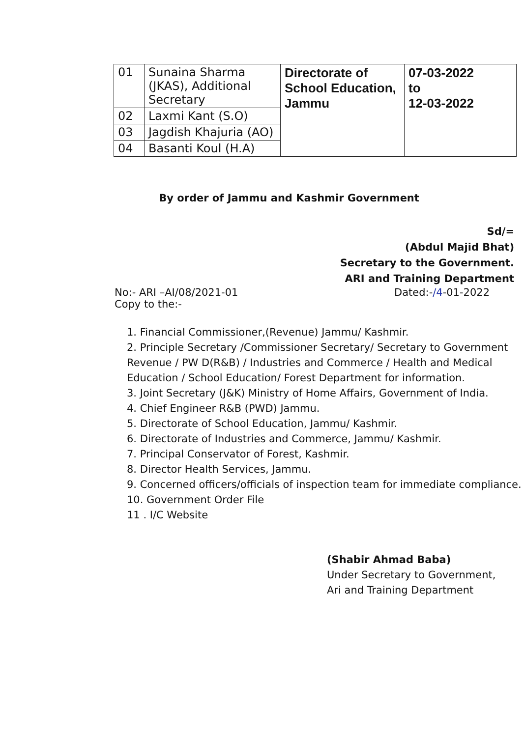| 01 | Sunaina Sharma (JKAS), Additional Secretary | Directorate of School Education, Jammu | 07-03-2022 to 12-03-2022 |
| 02 | Laxmi Kant (S.O) | | |
| 03 | Jagdish Khajuria (AO) | | |
| 04 | Basanti Koul (H.A) | | |
By order of Jammu and Kashmir Government
Sd/=
(Abdul Majid Bhat)
Secretary to the Government.
ARI and Training Department
No:- ARI –AI/08/2021-01
Copy to the:- Dated:-/4-01-2022
1. Financial Commissioner,(Revenue) Jammu/ Kashmir.
2. Principle Secretary /Commissioner Secretary/ Secretary to Government Revenue / PW D(R&B) / Industries and Commerce / Health and Medical Education / School Education/ Forest Department for information.
3. Joint Secretary (J&K) Ministry of Home Affairs, Government of India.
4. Chief Engineer R&B (PWD) Jammu.
5. Directorate of School Education, Jammu/ Kashmir.
6. Directorate of Industries and Commerce, Jammu/ Kashmir.
7. Principal Conservator of Forest, Kashmir.
8. Director Health Services, Jammu.
9. Concerned officers/officials of inspection team for immediate compliance.
10. Government Order File
11 . I/C Website
(Shabir Ahmad Baba)
Under Secretary to Government,
Ari and Training Department